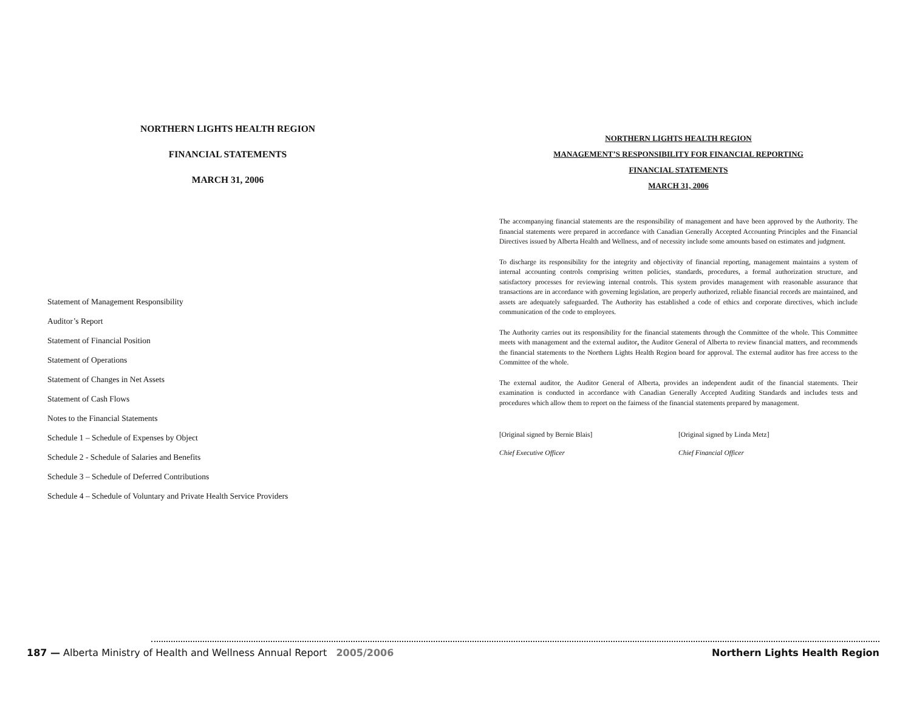NORTHERN LIGHTS HEALTH REGION
FINANCIAL STATEMENTS
MARCH 31, 2006
Statement of Management Responsibility
Auditor’s Report
Statement of Financial Position
Statement of Operations
Statement of Changes in Net Assets
Statement of Cash Flows
Notes to the Financial Statements
Schedule 1 – Schedule of Expenses by Object
Schedule 2 - Schedule of Salaries and Benefits
Schedule 3 – Schedule of Deferred Contributions
Schedule 4 – Schedule of Voluntary and Private Health Service Providers
NORTHERN LIGHTS HEALTH REGION
MANAGEMENT’S RESPONSIBILITY FOR FINANCIAL REPORTING
FINANCIAL STATEMENTS
MARCH 31, 2006
The accompanying financial statements are the responsibility of management and have been approved by the Authority. The financial statements were prepared in accordance with Canadian Generally Accepted Accounting Principles and the Financial Directives issued by Alberta Health and Wellness, and of necessity include some amounts based on estimates and judgment.
To discharge its responsibility for the integrity and objectivity of financial reporting, management maintains a system of internal accounting controls comprising written policies, standards, procedures, a formal authorization structure, and satisfactory processes for reviewing internal controls. This system provides management with reasonable assurance that transactions are in accordance with governing legislation, are properly authorized, reliable financial records are maintained, and assets are adequately safeguarded. The Authority has established a code of ethics and corporate directives, which include communication of the code to employees.
The Authority carries out its responsibility for the financial statements through the Committee of the whole. This Committee meets with management and the external auditor, the Auditor General of Alberta to review financial matters, and recommends the financial statements to the Northern Lights Health Region board for approval. The external auditor has free access to the Committee of the whole.
The external auditor, the Auditor General of Alberta, provides an independent audit of the financial statements. Their examination is conducted in accordance with Canadian Generally Accepted Auditing Standards and includes tests and procedures which allow them to report on the fairness of the financial statements prepared by management.
[Original signed by Bernie Blais]
Chief Executive Officer
[Original signed by Linda Metz]
Chief Financial Officer
187 — Alberta Ministry of Health and Wellness Annual Report 2005/2006 Northern Lights Health Region